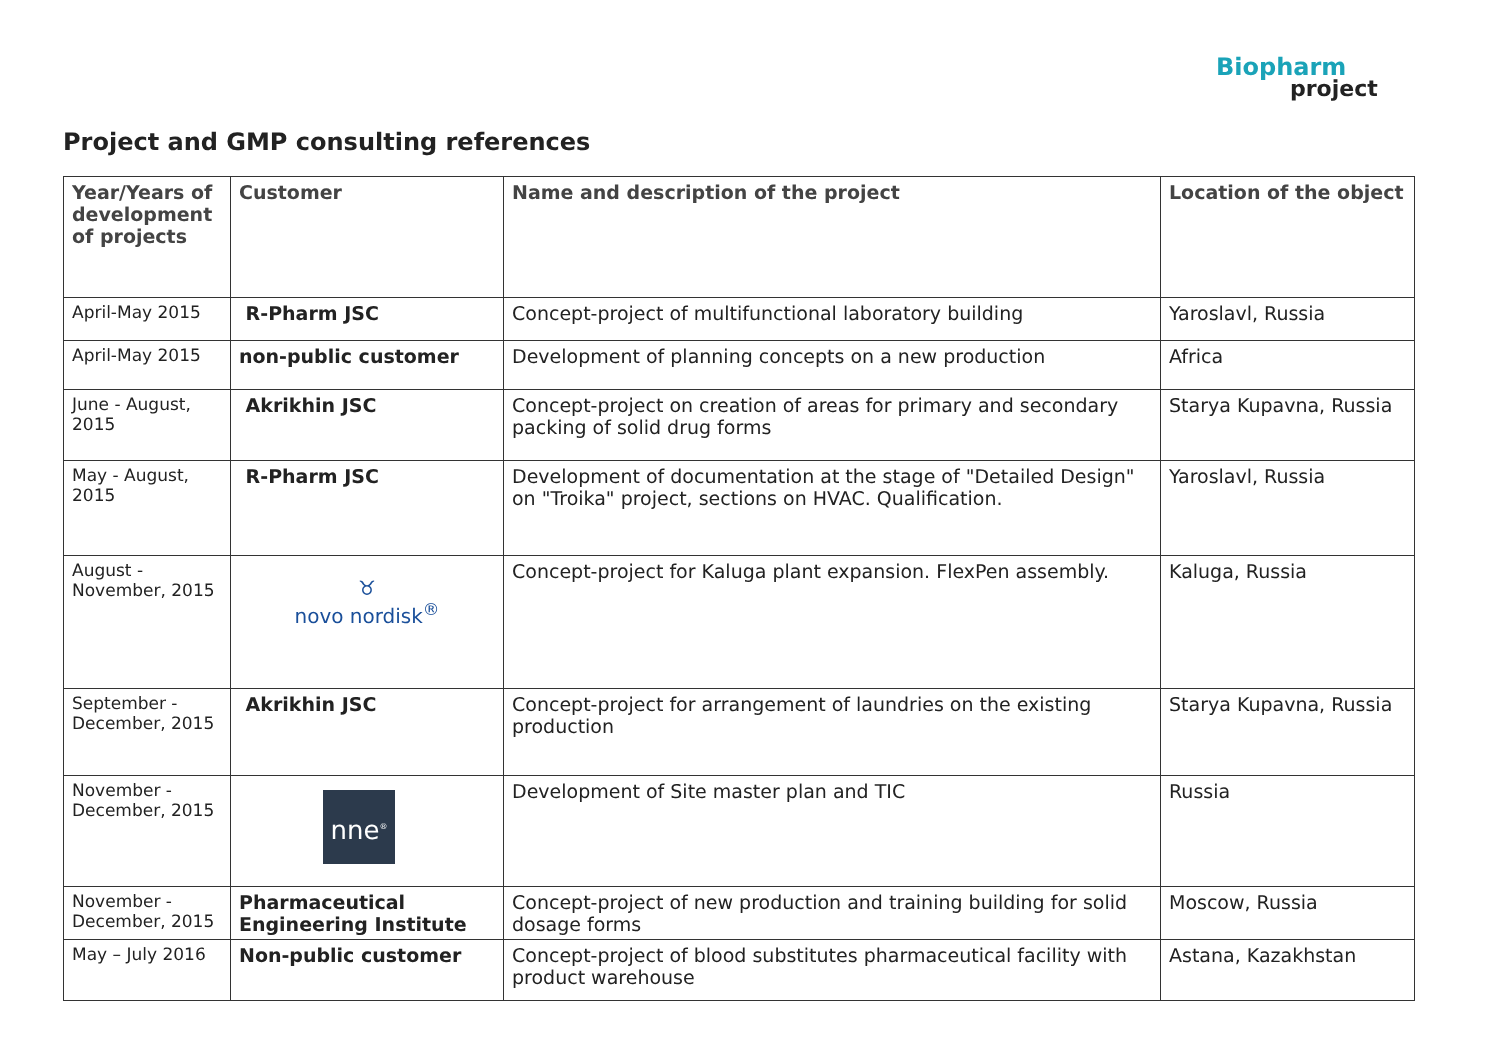Biopharm
project
Project and GMP consulting references
| Year/Years of development of projects | Customer | Name and description of the project | Location of the object |
| --- | --- | --- | --- |
| April-May 2015 | R-Pharm JSC | Concept-project of multifunctional laboratory building | Yaroslavl, Russia |
| April-May 2015 | non-public customer | Development of planning concepts on a new production | Africa |
| June - August, 2015 | Akrikhin JSC | Concept-project on creation of areas for primary and secondary packing of solid drug forms | Starya Kupavna, Russia |
| May - August, 2015 | R-Pharm JSC | Development of documentation at the stage of "Detailed Design" on "Troika" project, sections on HVAC. Qualification. | Yaroslavl, Russia |
| August - November, 2015 | ♉ novo nordisk<sup>®</sup> | Concept-project for Kaluga plant expansion. FlexPen assembly. | Kaluga, Russia |
| September - December, 2015 | Akrikhin JSC | Concept-project for arrangement of laundries on the existing production | Starya Kupavna, Russia |
| November - December, 2015 | nne<sup>®</sup> | Development of Site master plan and TIC | Russia |
| November - December, 2015 | Pharmaceutical Engineering Institute | Concept-project of new production and training building for solid dosage forms | Moscow, Russia |
| May – July 2016 | Non-public customer | Concept-project of blood substitutes pharmaceutical facility with product warehouse | Astana, Kazakhstan |